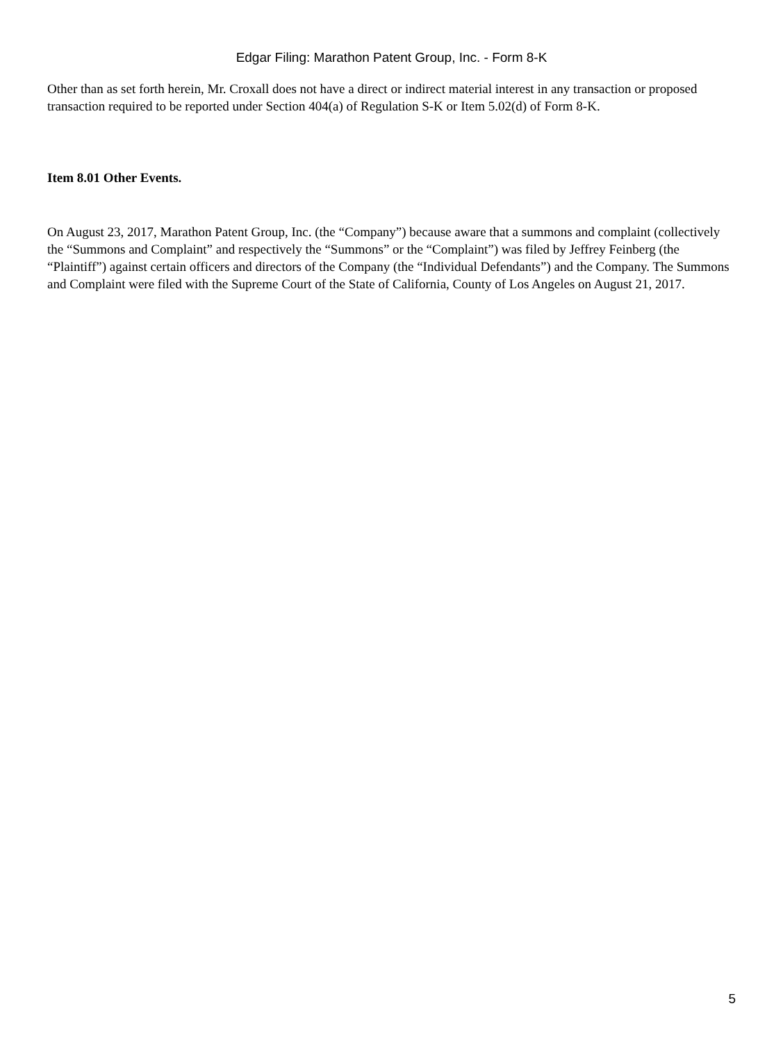Edgar Filing: Marathon Patent Group, Inc. - Form 8-K
Other than as set forth herein, Mr. Croxall does not have a direct or indirect material interest in any transaction or proposed transaction required to be reported under Section 404(a) of Regulation S-K or Item 5.02(d) of Form 8-K.
Item 8.01 Other Events.
On August 23, 2017, Marathon Patent Group, Inc. (the “Company”) because aware that a summons and complaint (collectively the “Summons and Complaint” and respectively the “Summons” or the “Complaint”) was filed by Jeffrey Feinberg (the “Plaintiff”) against certain officers and directors of the Company (the “Individual Defendants”) and the Company. The Summons and Complaint were filed with the Supreme Court of the State of California, County of Los Angeles on August 21, 2017.
5